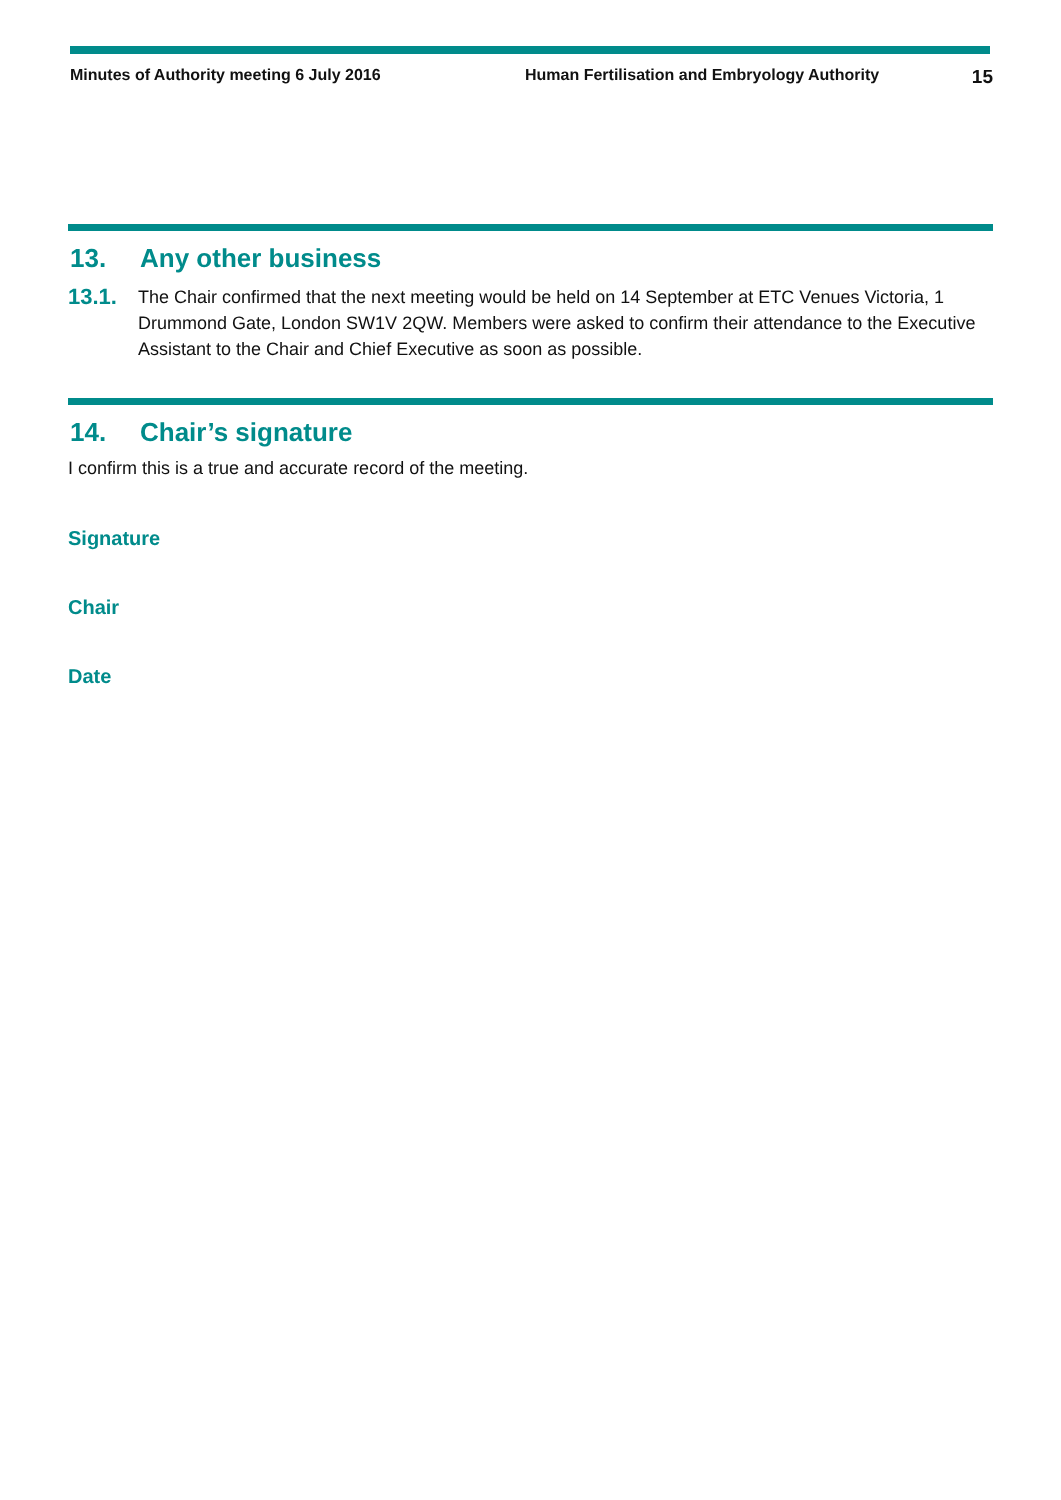Minutes of Authority meeting 6 July 2016 Human Fertilisation and Embryology Authority
15
13. Any other business
13.1.
The Chair confirmed that the next meeting would be held on 14 September at ETC Venues Victoria, 1 Drummond Gate, London SW1V 2QW. Members were asked to confirm their attendance to the Executive Assistant to the Chair and Chief Executive as soon as possible.
14. Chair’s signature
I confirm this is a true and accurate record of the meeting.
Signature
Chair
Date